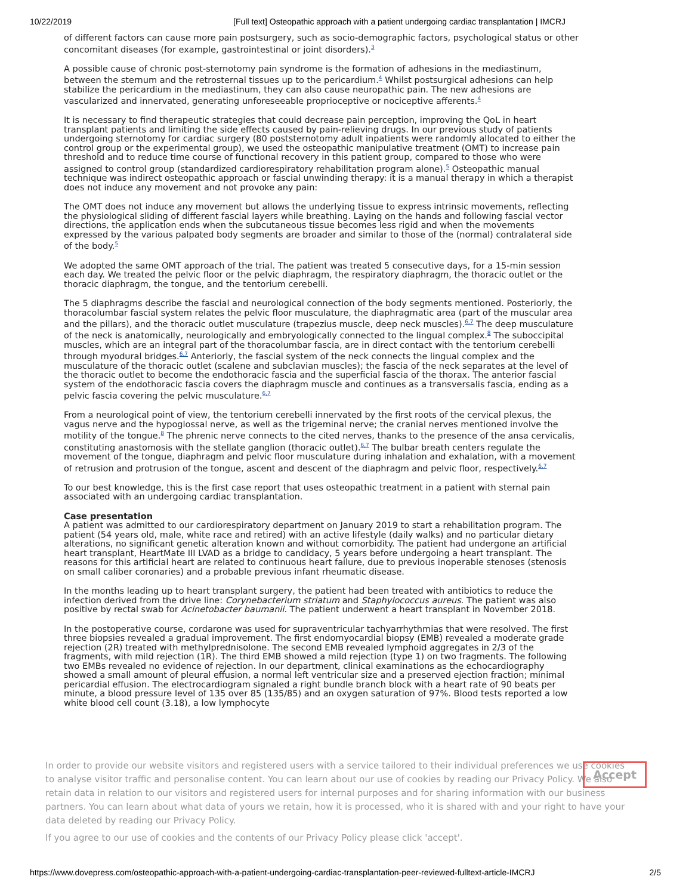10/22/2019 [Full text] Osteopathic approach with a patient undergoing cardiac transplantation | IMCRJ
of different factors can cause more pain postsurgery, such as socio-demographic factors, psychological status or other concomitant diseases (for example, gastrointestinal or joint disorders).<sup>3</sup>
A possible cause of chronic post-sternotomy pain syndrome is the formation of adhesions in the mediastinum, between the sternum and the retrosternal tissues up to the pericardium.<sup>4</sup> Whilst postsurgical adhesions can help stabilize the pericardium in the mediastinum, they can also cause neuropathic pain. The new adhesions are vascularized and innervated, generating unforeseeable proprioceptive or nociceptive afferents.<sup>4</sup>
It is necessary to find therapeutic strategies that could decrease pain perception, improving the QoL in heart transplant patients and limiting the side effects caused by pain-relieving drugs. In our previous study of patients undergoing sternotomy for cardiac surgery (80 poststernotomy adult inpatients were randomly allocated to either the control group or the experimental group), we used the osteopathic manipulative treatment (OMT) to increase pain threshold and to reduce time course of functional recovery in this patient group, compared to those who were assigned to control group (standardized cardiorespiratory rehabilitation program alone).<sup>5</sup> Osteopathic manual technique was indirect osteopathic approach or fascial unwinding therapy: it is a manual therapy in which a therapist does not induce any movement and not provoke any pain:
The OMT does not induce any movement but allows the underlying tissue to express intrinsic movements, reflecting the physiological sliding of different fascial layers while breathing. Laying on the hands and following fascial vector directions, the application ends when the subcutaneous tissue becomes less rigid and when the movements expressed by the various palpated body segments are broader and similar to those of the (normal) contralateral side of the body.<sup>5</sup>
We adopted the same OMT approach of the trial. The patient was treated 5 consecutive days, for a 15-min session each day. We treated the pelvic floor or the pelvic diaphragm, the respiratory diaphragm, the thoracic outlet or the thoracic diaphragm, the tongue, and the tentorium cerebelli.
The 5 diaphragms describe the fascial and neurological connection of the body segments mentioned. Posteriorly, the thoracolumbar fascial system relates the pelvic floor musculature, the diaphragmatic area (part of the muscular area and the pillars), and the thoracic outlet musculature (trapezius muscle, deep neck muscles).<sup>6,7</sup> The deep musculature of the neck is anatomically, neurologically and embryologically connected to the lingual complex.<sup>8</sup> The suboccipital muscles, which are an integral part of the thoracolumbar fascia, are in direct contact with the tentorium cerebelli through myodural bridges.<sup>6,7</sup> Anteriorly, the fascial system of the neck connects the lingual complex and the musculature of the thoracic outlet (scalene and subclavian muscles); the fascia of the neck separates at the level of the thoracic outlet to become the endothoracic fascia and the superficial fascia of the thorax. The anterior fascial system of the endothoracic fascia covers the diaphragm muscle and continues as a transversalis fascia, ending as a pelvic fascia covering the pelvic musculature.<sup>6,7</sup>
From a neurological point of view, the tentorium cerebelli innervated by the first roots of the cervical plexus, the vagus nerve and the hypoglossal nerve, as well as the trigeminal nerve; the cranial nerves mentioned involve the motility of the tongue.<sup>8</sup> The phrenic nerve connects to the cited nerves, thanks to the presence of the ansa cervicalis, constituting anastomosis with the stellate ganglion (thoracic outlet).<sup>6,7</sup> The bulbar breath centers regulate the movement of the tongue, diaphragm and pelvic floor musculature during inhalation and exhalation, with a movement of retrusion and protrusion of the tongue, ascent and descent of the diaphragm and pelvic floor, respectively.<sup>6,7</sup>
To our best knowledge, this is the first case report that uses osteopathic treatment in a patient with sternal pain associated with an undergoing cardiac transplantation.
Case presentation
A patient was admitted to our cardiorespiratory department on January 2019 to start a rehabilitation program. The patient (54 years old, male, white race and retired) with an active lifestyle (daily walks) and no particular dietary alterations, no significant genetic alteration known and without comorbidity. The patient had undergone an artificial heart transplant, HeartMate III LVAD as a bridge to candidacy, 5 years before undergoing a heart transplant. The reasons for this artificial heart are related to continuous heart failure, due to previous inoperable stenoses (stenosis on small caliber coronaries) and a probable previous infant rheumatic disease.
In the months leading up to heart transplant surgery, the patient had been treated with antibiotics to reduce the infection derived from the drive line: Corynebacterium striatum and Staphylococcus aureus. The patient was also positive by rectal swab for Acinetobacter baumanii. The patient underwent a heart transplant in November 2018.
In the postoperative course, cordarone was used for supraventricular tachyarrhythmias that were resolved. The first three biopsies revealed a gradual improvement. The first endomyocardial biopsy (EMB) revealed a moderate grade rejection (2R) treated with methylprednisolone. The second EMB revealed lymphoid aggregates in 2/3 of the fragments, with mild rejection (1R). The third EMB showed a mild rejection (type 1) on two fragments. The following two EMBs revealed no evidence of rejection. In our department, clinical examinations as the echocardiography showed a small amount of pleural effusion, a normal left ventricular size and a preserved ejection fraction; minimal pericardial effusion. The electrocardiogram signaled a right bundle branch block with a heart rate of 90 beats per minute, a blood pressure level of 135 over 85 (135/85) and an oxygen saturation of 97%. Blood tests reported a low white blood cell count (3.18), a low lymphocyte
In order to provide our website visitors and registered users with a service tailored to their individual preferences we use cookies to analyse visitor traffic and personalise content. You can learn about our use of cookies by reading our Privacy Policy. We also retain data in relation to our visitors and registered users for internal purposes and for sharing information with our business partners. You can learn about what data of yours we retain, how it is processed, who it is shared with and your right to have your data deleted by reading our Privacy Policy.
If you agree to our use of cookies and the contents of our Privacy Policy please click 'accept'.
Accept
https://www.dovepress.com/osteopathic-approach-with-a-patient-undergoing-cardiac-transplantation-peer-reviewed-fulltext-article-IMCRJ 2/5